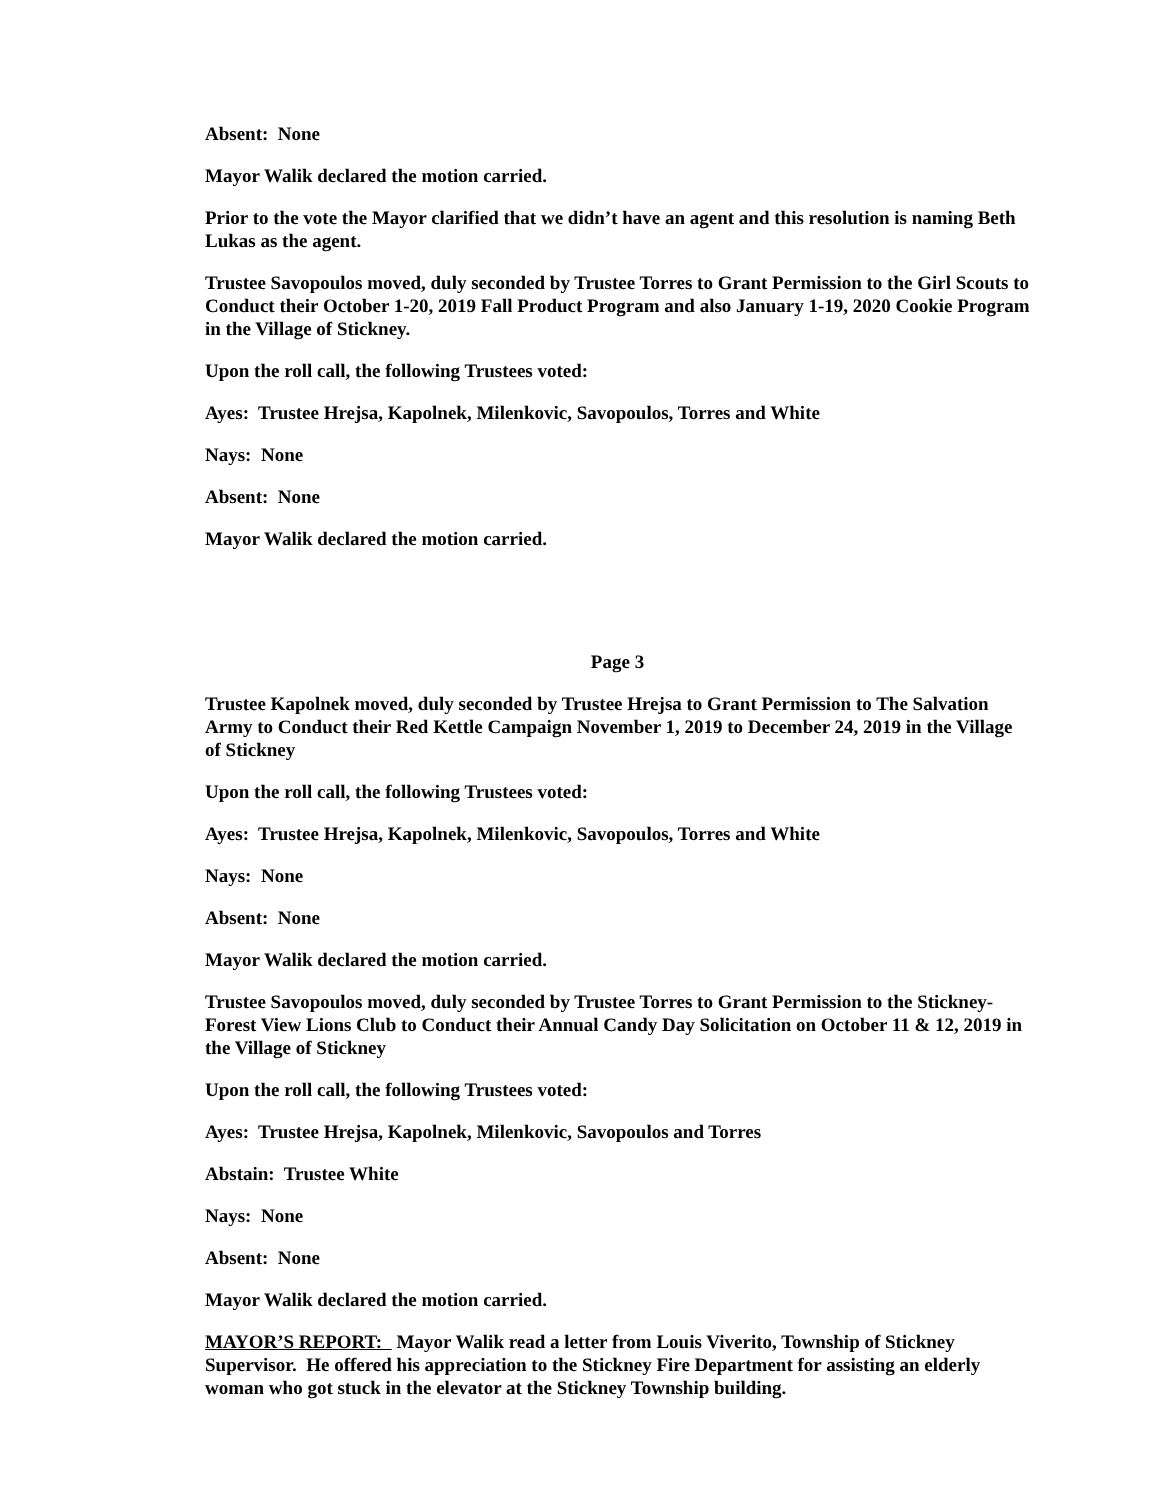Absent: None
Mayor Walik declared the motion carried.
Prior to the vote the Mayor clarified that we didn’t have an agent and this resolution is naming Beth Lukas as the agent.
Trustee Savopoulos moved, duly seconded by Trustee Torres to Grant Permission to the Girl Scouts to Conduct their October 1-20, 2019 Fall Product Program and also January 1-19, 2020 Cookie Program in the Village of Stickney.
Upon the roll call, the following Trustees voted:
Ayes: Trustee Hrejsa, Kapolnek, Milenkovic, Savopoulos, Torres and White
Nays: None
Absent: None
Mayor Walik declared the motion carried.
Page 3
Trustee Kapolnek moved, duly seconded by Trustee Hrejsa to Grant Permission to The Salvation Army to Conduct their Red Kettle Campaign November 1, 2019 to December 24, 2019 in the Village of Stickney
Upon the roll call, the following Trustees voted:
Ayes: Trustee Hrejsa, Kapolnek, Milenkovic, Savopoulos, Torres and White
Nays: None
Absent: None
Mayor Walik declared the motion carried.
Trustee Savopoulos moved, duly seconded by Trustee Torres to Grant Permission to the Stickney-Forest View Lions Club to Conduct their Annual Candy Day Solicitation on October 11 & 12, 2019 in the Village of Stickney
Upon the roll call, the following Trustees voted:
Ayes: Trustee Hrejsa, Kapolnek, Milenkovic, Savopoulos and Torres
Abstain: Trustee White
Nays: None
Absent: None
Mayor Walik declared the motion carried.
MAYOR’S REPORT: Mayor Walik read a letter from Louis Viverito, Township of Stickney Supervisor. He offered his appreciation to the Stickney Fire Department for assisting an elderly woman who got stuck in the elevator at the Stickney Township building.